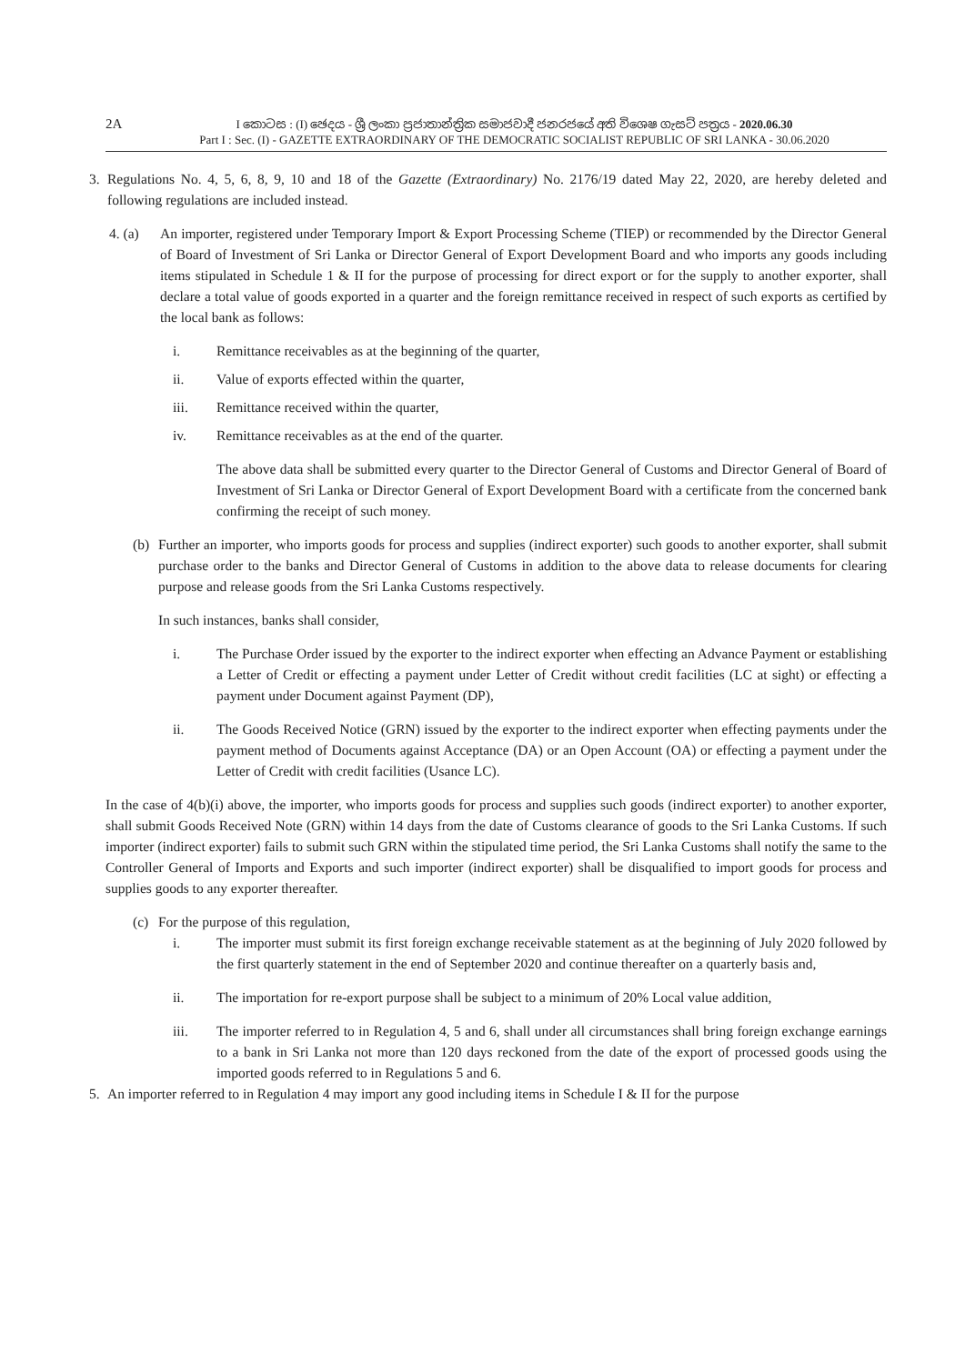2A
I කොටස : (I) ඡෙදය - ශ්‍රී ලංකා ප්‍රජාතාන්ත්‍රික සමාජවාදී ජනරජයේ අති විශෙෂ ගැසට් පත්‍රය - 2020.06.30
Part I : Sec. (I) - GAZETTE EXTRAORDINARY OF THE DEMOCRATIC SOCIALIST REPUBLIC OF SRI LANKA - 30.06.2020
3. Regulations No. 4, 5, 6, 8, 9, 10 and 18 of the Gazette (Extraordinary) No. 2176/19 dated May 22, 2020, are hereby deleted and following regulations are included instead.
4. (a) An importer, registered under Temporary Import & Export Processing Scheme (TIEP) or recommended by the Director General of Board of Investment of Sri Lanka or Director General of Export Development Board and who imports any goods including items stipulated in Schedule 1 & II for the purpose of processing for direct export or for the supply to another exporter, shall declare a total value of goods exported in a quarter and the foreign remittance received in respect of such exports as certified by the local bank as follows:
i. Remittance receivables as at the beginning of the quarter,
ii. Value of exports effected within the quarter,
iii. Remittance received within the quarter,
iv. Remittance receivables as at the end of the quarter.
The above data shall be submitted every quarter to the Director General of Customs and Director General of Board of Investment of Sri Lanka or Director General of Export Development Board with a certificate from the concerned bank confirming the receipt of such money.
(b) Further an importer, who imports goods for process and supplies (indirect exporter) such goods to another exporter, shall submit purchase order to the banks and Director General of Customs in addition to the above data to release documents for clearing purpose and release goods from the Sri Lanka Customs respectively.
In such instances, banks shall consider,
i. The Purchase Order issued by the exporter to the indirect exporter when effecting an Advance Payment or establishing a Letter of Credit or effecting a payment under Letter of Credit without credit facilities (LC at sight) or effecting a payment under Document against Payment (DP),
ii. The Goods Received Notice (GRN) issued by the exporter to the indirect exporter when effecting payments under the payment method of Documents against Acceptance (DA) or an Open Account (OA) or effecting a payment under the Letter of Credit with credit facilities (Usance LC).
In the case of 4(b)(i) above, the importer, who imports goods for process and supplies such goods (indirect exporter) to another exporter, shall submit Goods Received Note (GRN) within 14 days from the date of Customs clearance of goods to the Sri Lanka Customs. If such importer (indirect exporter) fails to submit such GRN within the stipulated time period, the Sri Lanka Customs shall notify the same to the Controller General of Imports and Exports and such importer (indirect exporter) shall be disqualified to import goods for process and supplies goods to any exporter thereafter.
(c) For the purpose of this regulation,
i. The importer must submit its first foreign exchange receivable statement as at the beginning of July 2020 followed by the first quarterly statement in the end of September 2020 and continue thereafter on a quarterly basis and,
ii. The importation for re-export purpose shall be subject to a minimum of 20% Local value addition,
iii. The importer referred to in Regulation 4, 5 and 6, shall under all circumstances shall bring foreign exchange earnings to a bank in Sri Lanka not more than 120 days reckoned from the date of the export of processed goods using the imported goods referred to in Regulations 5 and 6.
5. An importer referred to in Regulation 4 may import any good including items in Schedule I & II for the purpose